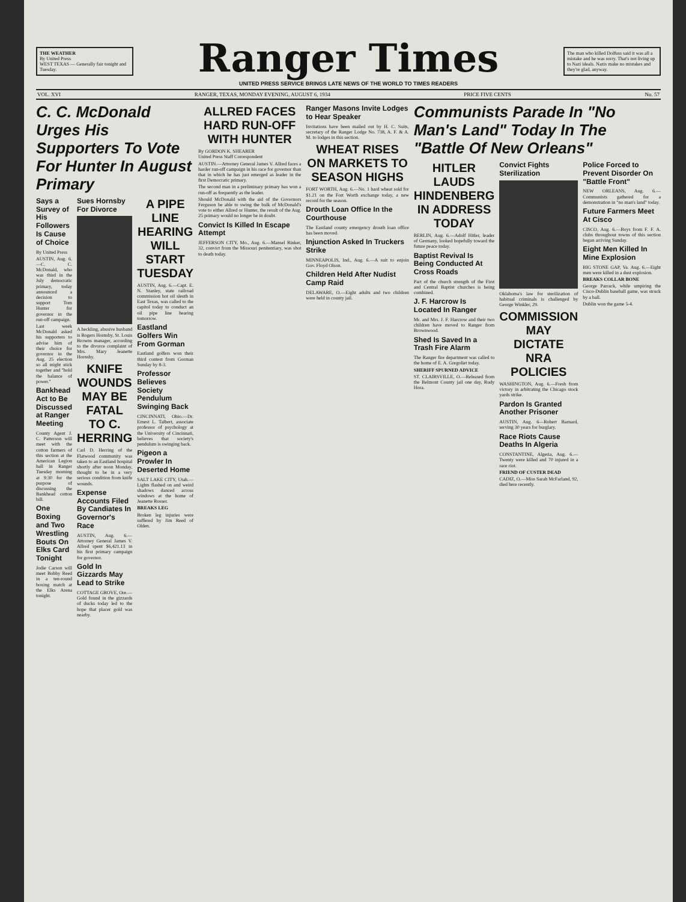THE WEATHER
By United Press
WEST TEXAS — Generally fair tonight and Tuesday.
Ranger Times
UNITED PRESS SERVICE BRINGS LATE NEWS OF THE WORLD TO TIMES READERS
The man who killed Dolfuss said it was all a mistake and he was sorry. That's not living up to Nazi ideals. Nazis make no mistakes and they're glad, anyway.
VOL. XVI RANGER, TEXAS, MONDAY EVENING, AUGUST 6, 1934 PRICE FIVE CENTS No. 57
C. C. McDonald Urges His Supporters To Vote For Hunter In August Primary
Says a Survey of His Followers Is Cause of Choice
By United Press
AUSTIN, Aug. 6.—C. C. McDonald, who was third in the July democratic primary, today announced a decision to support Tom Hunter for governor in the run-off campaign.
Last week McDonald asked his supporters to advise him of their choice for governor in the Aug. 25 election so all might stick together and "hold the balance of power."
Bankhead Act to Be Discussed at Ranger Meeting
County Agent J. C. Patterson will meet with the cotton farmers of this section at the American Legion hall in Ranger Tuesday morning at 9:30 for the purpose of discussing the Bankhead cotton bill.
One Boxing and Two Wrestling Bouts On Elks Card Tonight
Jodie Carson will meet Bobby Reed in a ten-round boxing match at the Elks Arena tonight.
Sues Hornsby For Divorce
A heckling, abusive husband is Rogers Hornsby, St. Louis Browns manager, according to the divorce complaint of Mrs. Mary Jeanette Hornsby.
KNIFE WOUNDS MAY BE FATAL TO C. HERRING
Carl D. Herring of the Flatwood community was taken to an Eastland hospital shortly after noon Monday, thought to be in a very serious condition from knife wounds.
Expense Accounts Filed By Candiates In Governor's Race
AUSTIN, Aug. 6.—Attorney General James V. Allred spent $6,421.13 in his first primary campaign for governor.
Gold In Gizzards May Lead to Strike
COTTAGE GROVE, Ore.—Gold found in the gizzards of ducks today led to the hope that placer gold was nearby.
A PIPE LINE HEARING WILL START TUESDAY
AUSTIN, Aug. 6.—Capt. E. N. Stanley, state railroad commission hot oil sleuth in East Texas, was called to the capitol today to conduct an oil pipe line hearing tomorrow.
Eastland Golfers Win From Gorman
Eastland golfers won their third contest from Gorman Sunday by 8-3.
Professor Believes Society Pendulum Swinging Back
CINCINNATI, Ohio.—Dr. Ernest L. Talbert, associate professor of psychology at the University of Cincinnati, believes that society's pendulum is swinging back.
Pigeon a Prowler In Deserted Home
SALT LAKE CITY, Utah.—Lights flashed on and weird shadows danced across windows at the home of Jeanette Rosser.
BREAKS LEG
Broken leg injuries were suffered by Jim Reed of Olden.
ALLRED FACES HARD RUN-OFF WITH HUNTER
By GORDON K. SHEARER
United Press Staff Correspondent
AUSTIN.—Attorney General James V. Allred faces a harder run-off campaign in his race for governor than that in which he has just emerged as leader in the first Democratic primary.
The second man in a preliminary primary has won a run-off as frequently as the leader.
Should McDonald with the aid of the Governors Ferguson be able to swing the bulk of McDonald's vote to either Allred or Hunter, the result of the Aug. 25 primary would no longer be in doubt.
Convict Is Killed In Escape Attempt
JEFFERSON CITY, Mo., Aug. 6.—Mansel Rinker, 32, convict from the Missouri penitentiary, was shot to death today.
Ranger Masons Invite Lodges to Hear Speaker
Invitations have been mailed out by H. C. Suits, secretary of the Ranger Lodge No. 738, A. F. & A. M. to lodges in this section.
WHEAT RISES ON MARKETS TO SEASON HIGHS
FORT WORTH, Aug. 6.—No. 1 hard wheat sold for $1.21 on the Fort Worth exchange today, a new record for the season.
Drouth Loan Office In the Courthouse
The Eastland county emergency drouth loan office has been moved.
Injunction Asked In Truckers Strike
MINNEAPOLIS, Ind., Aug. 6.—A suit to enjoin Gov. Floyd Olson.
Children Held After Nudist Camp Raid
DELAWARE, O.—Eight adults and two children were held in county jail.
Communists Parade In "No Man's Land" Today In The "Battle Of New Orleans"
HITLER LAUDS HINDENBERG IN ADDRESS TODAY
BERLIN, Aug. 6.—Adolf Hitler, leader of Germany, looked hopefully toward the future peace today.
Baptist Revival Is Being Conducted At Cross Roads
Part of the church strength of the First and Central Baptist churches is being combined.
J. F. Harcrow Is Located In Ranger
Mr. and Mrs. J. F. Harcrow and their two children have moved to Ranger from Brownwood.
Shed Is Saved In a Trash Fire Alarm
The Ranger fire department was called to the home of E. A. Gregoliet today.
SHERIFF SPURNED ADVICE
ST. CLAIRSVILLE, O.—Released from the Belmont County jail one day, Rudy Hora.
Convict Fights Sterilization
Oklahoma's law for sterilization of habitual criminals is challenged by George Winkler, 29.
COMMISSION MAY DICTATE NRA POLICIES
WASHINGTON, Aug. 6.—Fresh from victory in arbitrating the Chicago stock yards strike.
Pardon Is Granted Another Prisoner
AUSTIN, Aug. 6—Robert Barnard, serving 30 years for burglary.
Race Riots Cause Deaths In Algeria
CONSTANTINE, Algeria, Aug. 6.—Twenty were killed and 70 injured in a race riot.
FRIEND OF CUSTER DEAD
CADIZ, O.—Miss Sarah McFarland, 92, died here recently.
Police Forced to Prevent Disorder On "Battle Front"
NEW ORLEANS, Aug. 6.—Communists gathered for a demonstration in "no man's land" today.
Future Farmers Meet At Cisco
CISCO, Aug. 6.—Boys from F. F. A. clubs throughout towns of this section began arriving Sunday.
Eight Men Killed In Mine Explosion
BIG STONE GAP, Va. Aug. 6.—Eight men were killed in a dust explosion.
BREAKS COLLAR BONE
George Parrack, while umpiring the Cisco-Dublin baseball game, was struck by a ball.
Dublin won the game 5-4.